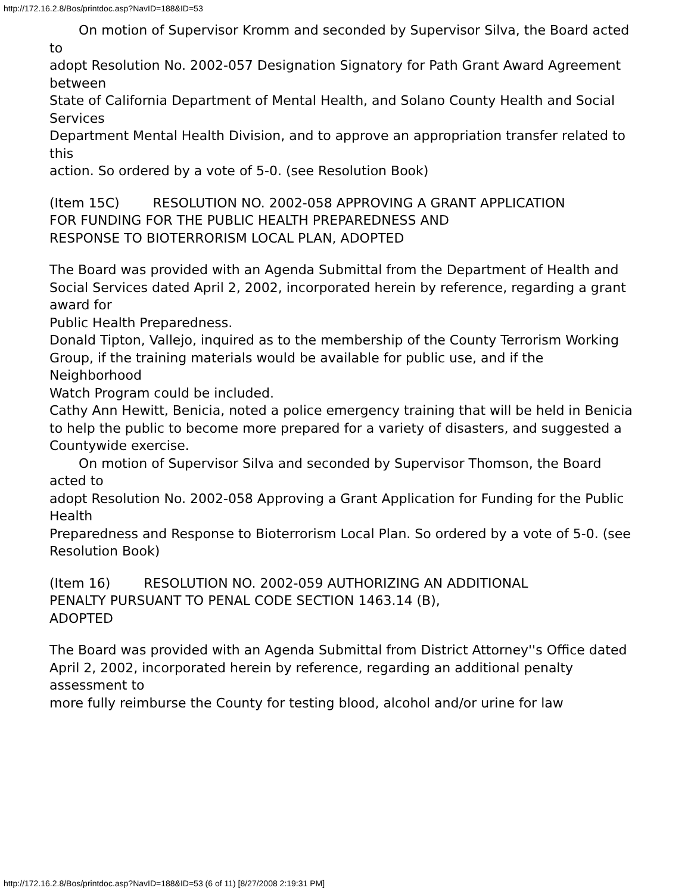http://172.16.2.8/Bos/printdoc.asp?NavID=188&ID=53
On motion of Supervisor Kromm and seconded by Supervisor Silva, the Board acted to
adopt Resolution No. 2002-057 Designation Signatory for Path Grant Award Agreement between
State of California Department of Mental Health, and Solano County Health and Social Services
Department Mental Health Division, and to approve an appropriation transfer related to this
action. So ordered by a vote of 5-0. (see Resolution Book)
(Item 15C) RESOLUTION NO. 2002-058 APPROVING A GRANT APPLICATION
FOR FUNDING FOR THE PUBLIC HEALTH PREPAREDNESS AND
RESPONSE TO BIOTERRORISM LOCAL PLAN, ADOPTED
The Board was provided with an Agenda Submittal from the Department of Health and
Social Services dated April 2, 2002, incorporated herein by reference, regarding a grant award for
Public Health Preparedness.
Donald Tipton, Vallejo, inquired as to the membership of the County Terrorism Working
Group, if the training materials would be available for public use, and if the Neighborhood
Watch Program could be included.
Cathy Ann Hewitt, Benicia, noted a police emergency training that will be held in Benicia
to help the public to become more prepared for a variety of disasters, and suggested a
Countywide exercise.
On motion of Supervisor Silva and seconded by Supervisor Thomson, the Board acted to
adopt Resolution No. 2002-058 Approving a Grant Application for Funding for the Public Health
Preparedness and Response to Bioterrorism Local Plan. So ordered by a vote of 5-0. (see
Resolution Book)
(Item 16) RESOLUTION NO. 2002-059 AUTHORIZING AN ADDITIONAL
PENALTY PURSUANT TO PENAL CODE SECTION 1463.14 (B),
ADOPTED
The Board was provided with an Agenda Submittal from District Attorney''s Office dated
April 2, 2002, incorporated herein by reference, regarding an additional penalty assessment to
more fully reimburse the County for testing blood, alcohol and/or urine for law
http://172.16.2.8/Bos/printdoc.asp?NavID=188&ID=53 (6 of 11) [8/27/2008 2:19:31 PM]